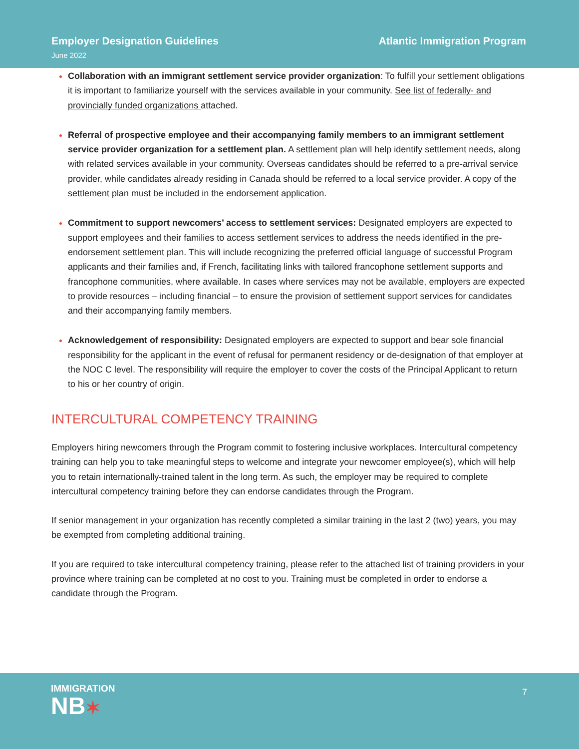Employer Designation Guidelines
June 2022
Atlantic Immigration Program
Collaboration with an immigrant settlement service provider organization: To fulfill your settlement obligations it is important to familiarize yourself with the services available in your community. See list of federally- and provincially funded organizations attached.
Referral of prospective employee and their accompanying family members to an immigrant settlement service provider organization for a settlement plan. A settlement plan will help identify settlement needs, along with related services available in your community. Overseas candidates should be referred to a pre-arrival service provider, while candidates already residing in Canada should be referred to a local service provider. A copy of the settlement plan must be included in the endorsement application.
Commitment to support newcomers’ access to settlement services: Designated employers are expected to support employees and their families to access settlement services to address the needs identified in the pre-endorsement settlement plan. This will include recognizing the preferred official language of successful Program applicants and their families and, if French, facilitating links with tailored francophone settlement supports and francophone communities, where available. In cases where services may not be available, employers are expected to provide resources – including financial – to ensure the provision of settlement support services for candidates and their accompanying family members.
Acknowledgement of responsibility: Designated employers are expected to support and bear sole financial responsibility for the applicant in the event of refusal for permanent residency or de-designation of that employer at the NOC C level. The responsibility will require the employer to cover the costs of the Principal Applicant to return to his or her country of origin.
INTERCULTURAL COMPETENCY TRAINING
Employers hiring newcomers through the Program commit to fostering inclusive workplaces. Intercultural competency training can help you to take meaningful steps to welcome and integrate your newcomer employee(s), which will help you to retain internationally-trained talent in the long term. As such, the employer may be required to complete intercultural competency training before they can endorse candidates through the Program.
If senior management in your organization has recently completed a similar training in the last 2 (two) years, you may be exempted from completing additional training.
If you are required to take intercultural competency training, please refer to the attached list of training providers in your province where training can be completed at no cost to you. Training must be completed in order to endorse a candidate through the Program.
IMMIGRATION
NB✶
7